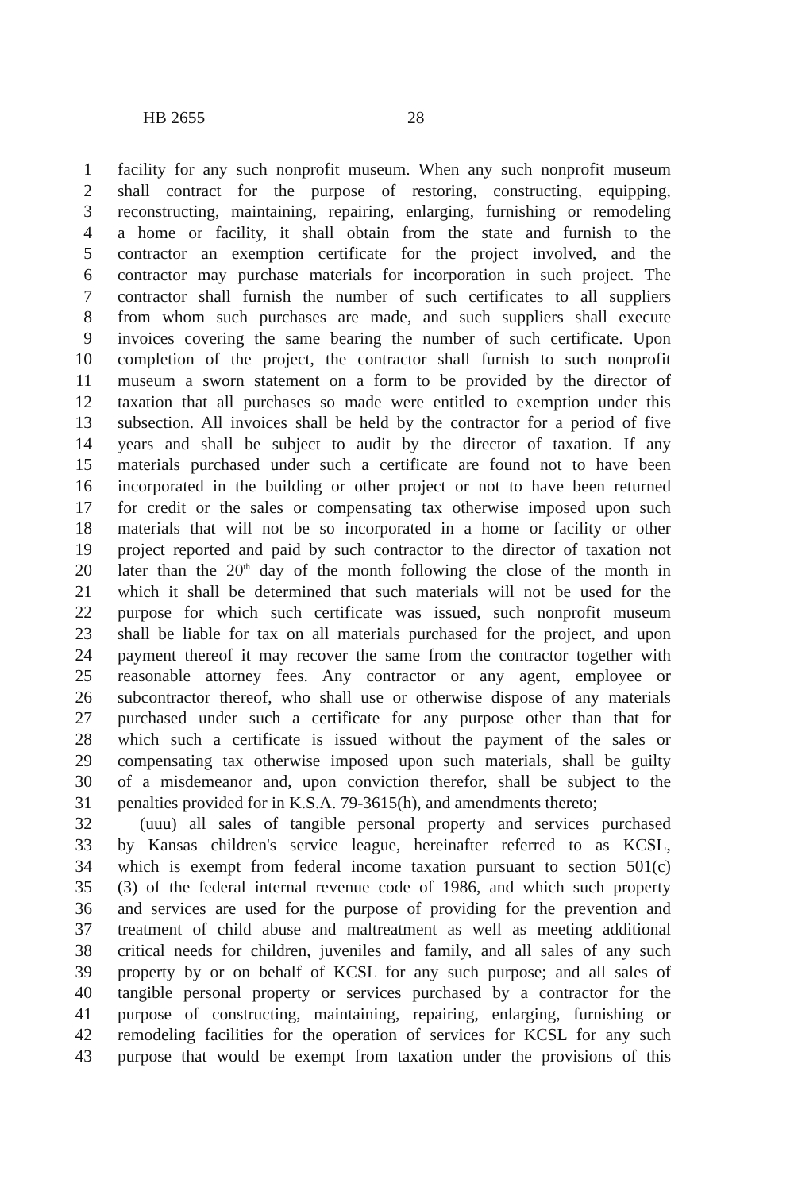HB 2655 28
1 facility for any such nonprofit museum. When any such nonprofit museum
2 shall contract for the purpose of restoring, constructing, equipping,
3 reconstructing, maintaining, repairing, enlarging, furnishing or remodeling
4 a home or facility, it shall obtain from the state and furnish to the
5 contractor an exemption certificate for the project involved, and the
6 contractor may purchase materials for incorporation in such project. The
7 contractor shall furnish the number of such certificates to all suppliers
8 from whom such purchases are made, and such suppliers shall execute
9 invoices covering the same bearing the number of such certificate. Upon
10 completion of the project, the contractor shall furnish to such nonprofit
11 museum a sworn statement on a form to be provided by the director of
12 taxation that all purchases so made were entitled to exemption under this
13 subsection. All invoices shall be held by the contractor for a period of five
14 years and shall be subject to audit by the director of taxation. If any
15 materials purchased under such a certificate are found not to have been
16 incorporated in the building or other project or not to have been returned
17 for credit or the sales or compensating tax otherwise imposed upon such
18 materials that will not be so incorporated in a home or facility or other
19 project reported and paid by such contractor to the director of taxation not
20 later than the 20<sup>th</sup> day of the month following the close of the month in
21 which it shall be determined that such materials will not be used for the
22 purpose for which such certificate was issued, such nonprofit museum
23 shall be liable for tax on all materials purchased for the project, and upon
24 payment thereof it may recover the same from the contractor together with
25 reasonable attorney fees. Any contractor or any agent, employee or
26 subcontractor thereof, who shall use or otherwise dispose of any materials
27 purchased under such a certificate for any purpose other than that for
28 which such a certificate is issued without the payment of the sales or
29 compensating tax otherwise imposed upon such materials, shall be guilty
30 of a misdemeanor and, upon conviction therefor, shall be subject to the
31 penalties provided for in K.S.A. 79-3615(h), and amendments thereto;
32 (uuu) all sales of tangible personal property and services purchased
33 by Kansas children's service league, hereinafter referred to as KCSL,
34 which is exempt from federal income taxation pursuant to section 501(c)
35 (3) of the federal internal revenue code of 1986, and which such property
36 and services are used for the purpose of providing for the prevention and
37 treatment of child abuse and maltreatment as well as meeting additional
38 critical needs for children, juveniles and family, and all sales of any such
39 property by or on behalf of KCSL for any such purpose; and all sales of
40 tangible personal property or services purchased by a contractor for the
41 purpose of constructing, maintaining, repairing, enlarging, furnishing or
42 remodeling facilities for the operation of services for KCSL for any such
43 purpose that would be exempt from taxation under the provisions of this